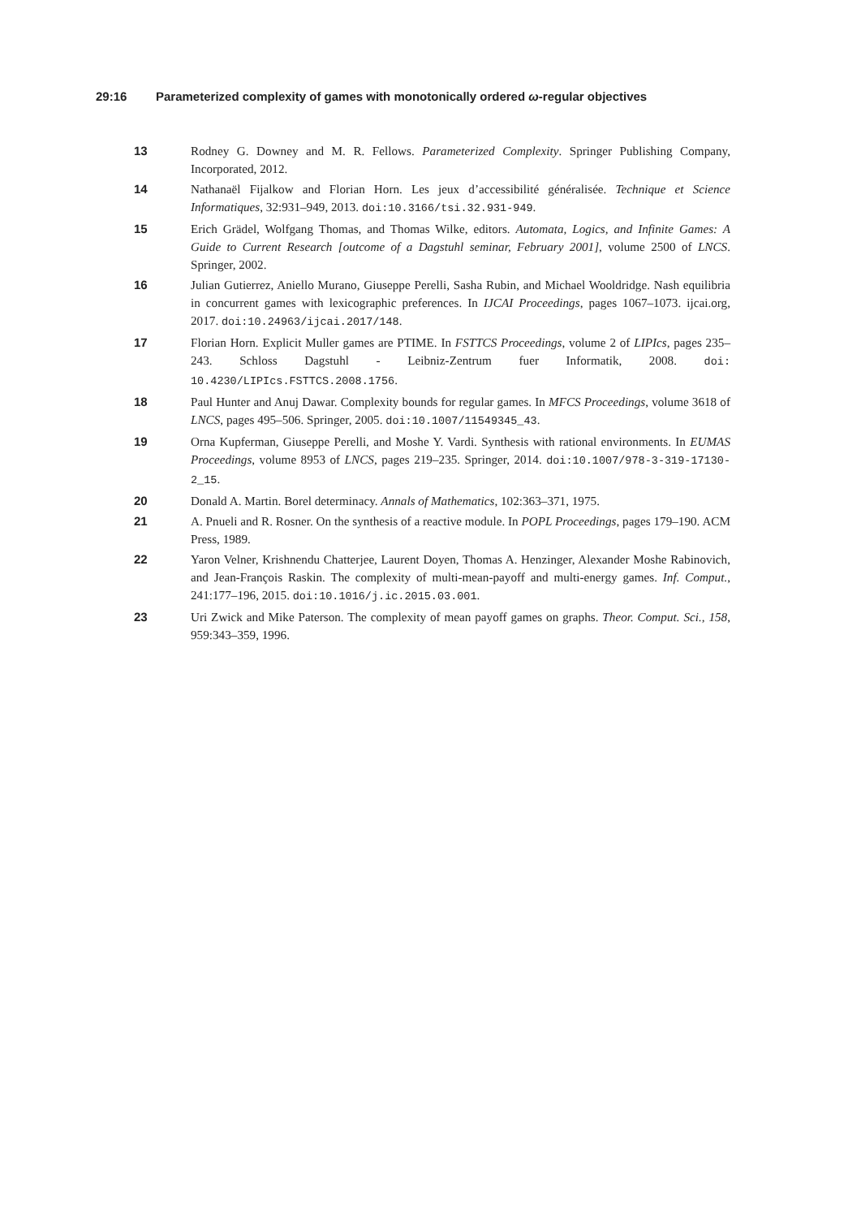29:16 Parameterized complexity of games with monotonically ordered ω-regular objectives
13 Rodney G. Downey and M. R. Fellows. Parameterized Complexity. Springer Publishing Company, Incorporated, 2012.
14 Nathanaël Fijalkow and Florian Horn. Les jeux d’accessibilité généralisée. Technique et Science Informatiques, 32:931–949, 2013. doi:10.3166/tsi.32.931-949.
15 Erich Grädel, Wolfgang Thomas, and Thomas Wilke, editors. Automata, Logics, and Infinite Games: A Guide to Current Research [outcome of a Dagstuhl seminar, February 2001], volume 2500 of LNCS. Springer, 2002.
16 Julian Gutierrez, Aniello Murano, Giuseppe Perelli, Sasha Rubin, and Michael Wooldridge. Nash equilibria in concurrent games with lexicographic preferences. In IJCAI Proceedings, pages 1067–1073. ijcai.org, 2017. doi:10.24963/ijcai.2017/148.
17 Florian Horn. Explicit Muller games are PTIME. In FSTTCS Proceedings, volume 2 of LIPIcs, pages 235–243. Schloss Dagstuhl - Leibniz-Zentrum fuer Informatik, 2008. doi: 10.4230/LIPIcs.FSTTCS.2008.1756.
18 Paul Hunter and Anuj Dawar. Complexity bounds for regular games. In MFCS Proceedings, volume 3618 of LNCS, pages 495–506. Springer, 2005. doi:10.1007/11549345_43.
19 Orna Kupferman, Giuseppe Perelli, and Moshe Y. Vardi. Synthesis with rational environments. In EUMAS Proceedings, volume 8953 of LNCS, pages 219–235. Springer, 2014. doi:10.1007/978-3-319-17130-2_15.
20 Donald A. Martin. Borel determinacy. Annals of Mathematics, 102:363–371, 1975.
21 A. Pnueli and R. Rosner. On the synthesis of a reactive module. In POPL Proceedings, pages 179–190. ACM Press, 1989.
22 Yaron Velner, Krishnendu Chatterjee, Laurent Doyen, Thomas A. Henzinger, Alexander Moshe Rabinovich, and Jean-François Raskin. The complexity of multi-mean-payoff and multi-energy games. Inf. Comput., 241:177–196, 2015. doi:10.1016/j.ic.2015.03.001.
23 Uri Zwick and Mike Paterson. The complexity of mean payoff games on graphs. Theor. Comput. Sci., 158, 959:343–359, 1996.